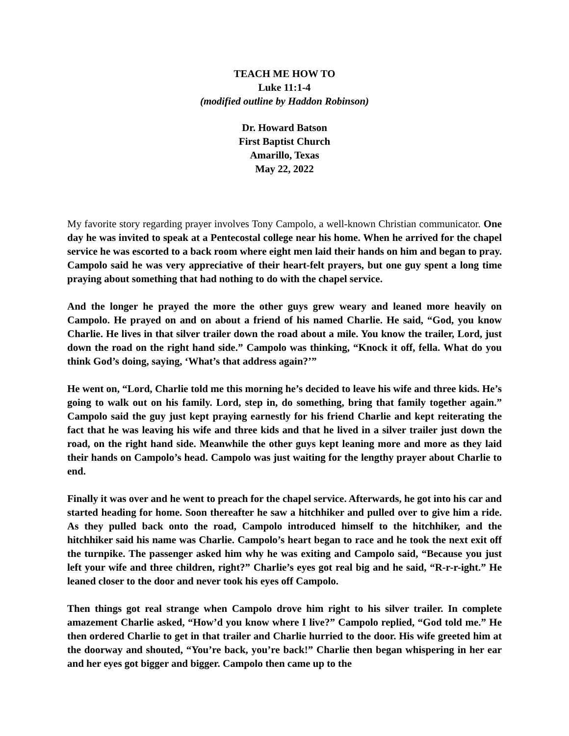TEACH ME HOW TO
Luke 11:1-4
(modified outline by Haddon Robinson)
Dr. Howard Batson
First Baptist Church
Amarillo, Texas
May 22, 2022
My favorite story regarding prayer involves Tony Campolo, a well-known Christian communicator. One day he was invited to speak at a Pentecostal college near his home. When he arrived for the chapel service he was escorted to a back room where eight men laid their hands on him and began to pray. Campolo said he was very appreciative of their heart-felt prayers, but one guy spent a long time praying about something that had nothing to do with the chapel service.
And the longer he prayed the more the other guys grew weary and leaned more heavily on Campolo. He prayed on and on about a friend of his named Charlie. He said, “God, you know Charlie. He lives in that silver trailer down the road about a mile. You know the trailer, Lord, just down the road on the right hand side.” Campolo was thinking, “Knock it off, fella. What do you think God’s doing, saying, ‘What’s that address again?’”
He went on, “Lord, Charlie told me this morning he’s decided to leave his wife and three kids. He’s going to walk out on his family. Lord, step in, do something, bring that family together again.” Campolo said the guy just kept praying earnestly for his friend Charlie and kept reiterating the fact that he was leaving his wife and three kids and that he lived in a silver trailer just down the road, on the right hand side. Meanwhile the other guys kept leaning more and more as they laid their hands on Campolo’s head. Campolo was just waiting for the lengthy prayer about Charlie to end.
Finally it was over and he went to preach for the chapel service. Afterwards, he got into his car and started heading for home. Soon thereafter he saw a hitchhiker and pulled over to give him a ride. As they pulled back onto the road, Campolo introduced himself to the hitchhiker, and the hitchhiker said his name was Charlie. Campolo’s heart began to race and he took the next exit off the turnpike. The passenger asked him why he was exiting and Campolo said, “Because you just left your wife and three children, right?” Charlie’s eyes got real big and he said, “R-r-r-ight.” He leaned closer to the door and never took his eyes off Campolo.
Then things got real strange when Campolo drove him right to his silver trailer. In complete amazement Charlie asked, “How’d you know where I live?” Campolo replied, “God told me.” He then ordered Charlie to get in that trailer and Charlie hurried to the door. His wife greeted him at the doorway and shouted, “You’re back, you’re back!” Charlie then began whispering in her ear and her eyes got bigger and bigger. Campolo then came up to the